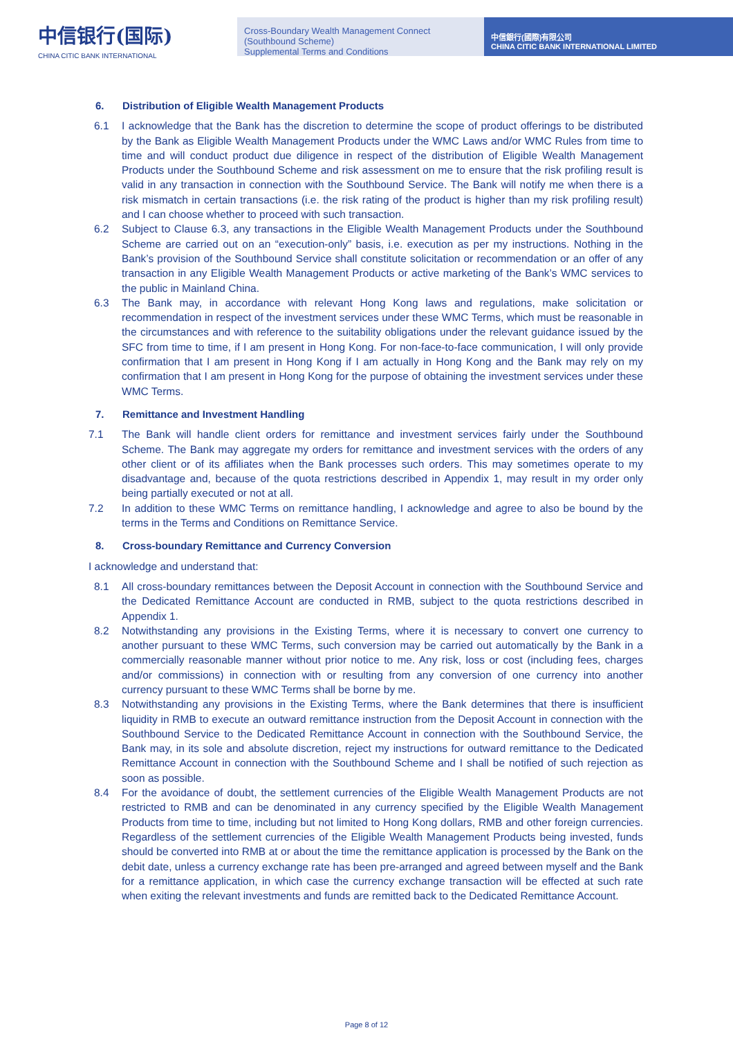中信银行(国际)
CHINA CITIC BANK INTERNATIONAL
Cross-Boundary Wealth Management Connect (Southbound Scheme)
Supplemental Terms and Conditions
中信銀行(國際)有限公司
CHINA CITIC BANK INTERNATIONAL LIMITED
6. Distribution of Eligible Wealth Management Products
6.1 I acknowledge that the Bank has the discretion to determine the scope of product offerings to be distributed by the Bank as Eligible Wealth Management Products under the WMC Laws and/or WMC Rules from time to time and will conduct product due diligence in respect of the distribution of Eligible Wealth Management Products under the Southbound Scheme and risk assessment on me to ensure that the risk profiling result is valid in any transaction in connection with the Southbound Service. The Bank will notify me when there is a risk mismatch in certain transactions (i.e. the risk rating of the product is higher than my risk profiling result) and I can choose whether to proceed with such transaction.
6.2 Subject to Clause 6.3, any transactions in the Eligible Wealth Management Products under the Southbound Scheme are carried out on an “execution-only” basis, i.e. execution as per my instructions. Nothing in the Bank’s provision of the Southbound Service shall constitute solicitation or recommendation or an offer of any transaction in any Eligible Wealth Management Products or active marketing of the Bank’s WMC services to the public in Mainland China.
6.3 The Bank may, in accordance with relevant Hong Kong laws and regulations, make solicitation or recommendation in respect of the investment services under these WMC Terms, which must be reasonable in the circumstances and with reference to the suitability obligations under the relevant guidance issued by the SFC from time to time, if I am present in Hong Kong. For non-face-to-face communication, I will only provide confirmation that I am present in Hong Kong if I am actually in Hong Kong and the Bank may rely on my confirmation that I am present in Hong Kong for the purpose of obtaining the investment services under these WMC Terms.
7. Remittance and Investment Handling
7.1 The Bank will handle client orders for remittance and investment services fairly under the Southbound Scheme. The Bank may aggregate my orders for remittance and investment services with the orders of any other client or of its affiliates when the Bank processes such orders. This may sometimes operate to my disadvantage and, because of the quota restrictions described in Appendix 1, may result in my order only being partially executed or not at all.
7.2 In addition to these WMC Terms on remittance handling, I acknowledge and agree to also be bound by the terms in the Terms and Conditions on Remittance Service.
8. Cross-boundary Remittance and Currency Conversion
I acknowledge and understand that:
8.1 All cross-boundary remittances between the Deposit Account in connection with the Southbound Service and the Dedicated Remittance Account are conducted in RMB, subject to the quota restrictions described in Appendix 1.
8.2 Notwithstanding any provisions in the Existing Terms, where it is necessary to convert one currency to another pursuant to these WMC Terms, such conversion may be carried out automatically by the Bank in a commercially reasonable manner without prior notice to me. Any risk, loss or cost (including fees, charges and/or commissions) in connection with or resulting from any conversion of one currency into another currency pursuant to these WMC Terms shall be borne by me.
8.3 Notwithstanding any provisions in the Existing Terms, where the Bank determines that there is insufficient liquidity in RMB to execute an outward remittance instruction from the Deposit Account in connection with the Southbound Service to the Dedicated Remittance Account in connection with the Southbound Service, the Bank may, in its sole and absolute discretion, reject my instructions for outward remittance to the Dedicated Remittance Account in connection with the Southbound Scheme and I shall be notified of such rejection as soon as possible.
8.4 For the avoidance of doubt, the settlement currencies of the Eligible Wealth Management Products are not restricted to RMB and can be denominated in any currency specified by the Eligible Wealth Management Products from time to time, including but not limited to Hong Kong dollars, RMB and other foreign currencies. Regardless of the settlement currencies of the Eligible Wealth Management Products being invested, funds should be converted into RMB at or about the time the remittance application is processed by the Bank on the debit date, unless a currency exchange rate has been pre-arranged and agreed between myself and the Bank for a remittance application, in which case the currency exchange transaction will be effected at such rate when exiting the relevant investments and funds are remitted back to the Dedicated Remittance Account.
Page 8 of 12